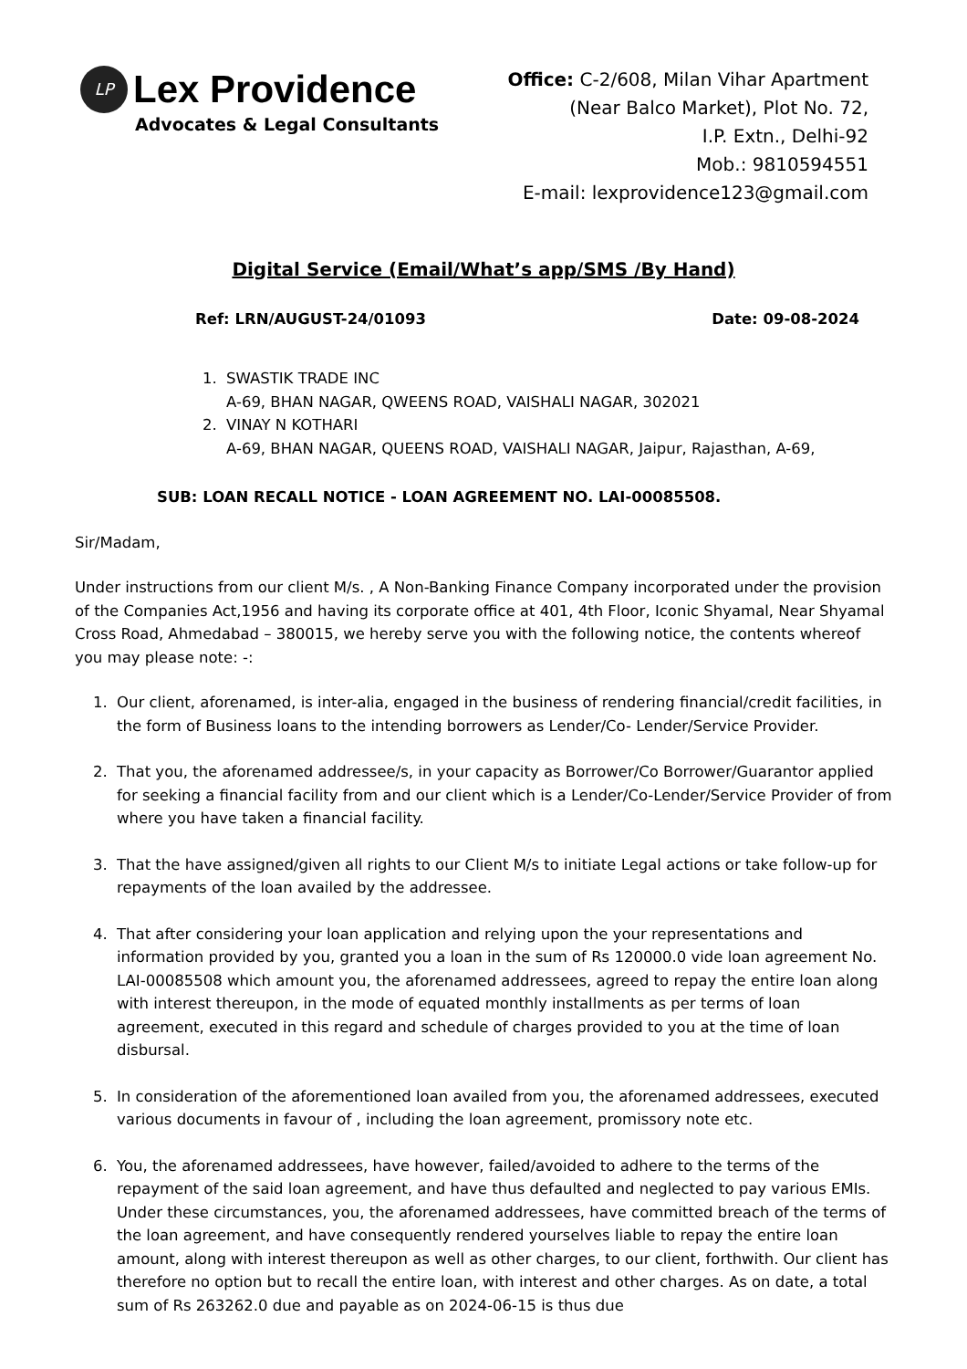LP
Lex Providence
Advocates & Legal Consultants
Office: C-2/608, Milan Vihar Apartment
(Near Balco Market), Plot No. 72,
I.P. Extn., Delhi-92
Mob.: 9810594551
E-mail: lexprovidence123@gmail.com
Digital Service (Email/What’s app/SMS /By Hand)
Ref: LRN/AUGUST-24/01093 Date: 09-08-2024
1. SWASTIK TRADE INC
A-69, BHAN NAGAR, QWEENS ROAD, VAISHALI NAGAR, 302021
2. VINAY N KOTHARI
A-69, BHAN NAGAR, QUEENS ROAD, VAISHALI NAGAR, Jaipur, Rajasthan, A-69,
SUB: LOAN RECALL NOTICE - LOAN AGREEMENT NO. LAI-00085508.
Sir/Madam,
Under instructions from our client M/s. , A Non-Banking Finance Company incorporated under the provision of the Companies Act,1956 and having its corporate office at 401, 4th Floor, Iconic Shyamal, Near Shyamal Cross Road, Ahmedabad – 380015, we hereby serve you with the following notice, the contents whereof you may please note: -:
1. Our client, aforenamed, is inter-alia, engaged in the business of rendering financial/credit facilities, in the form of Business loans to the intending borrowers as Lender/Co- Lender/Service Provider.
2. That you, the aforenamed addressee/s, in your capacity as Borrower/Co Borrower/Guarantor applied for seeking a financial facility from and our client which is a Lender/Co-Lender/Service Provider of from where you have taken a financial facility.
3. That the have assigned/given all rights to our Client M/s to initiate Legal actions or take follow-up for repayments of the loan availed by the addressee.
4. That after considering your loan application and relying upon the your representations and information provided by you, granted you a loan in the sum of Rs 120000.0 vide loan agreement No. LAI-00085508 which amount you, the aforenamed addressees, agreed to repay the entire loan along with interest thereupon, in the mode of equated monthly installments as per terms of loan agreement, executed in this regard and schedule of charges provided to you at the time of loan disbursal.
5. In consideration of the aforementioned loan availed from you, the aforenamed addressees, executed various documents in favour of , including the loan agreement, promissory note etc.
6. You, the aforenamed addressees, have however, failed/avoided to adhere to the terms of the repayment of the said loan agreement, and have thus defaulted and neglected to pay various EMIs. Under these circumstances, you, the aforenamed addressees, have committed breach of the terms of the loan agreement, and have consequently rendered yourselves liable to repay the entire loan amount, along with interest thereupon as well as other charges, to our client, forthwith. Our client has therefore no option but to recall the entire loan, with interest and other charges. As on date, a total sum of Rs 263262.0 due and payable as on 2024-06-15 is thus due